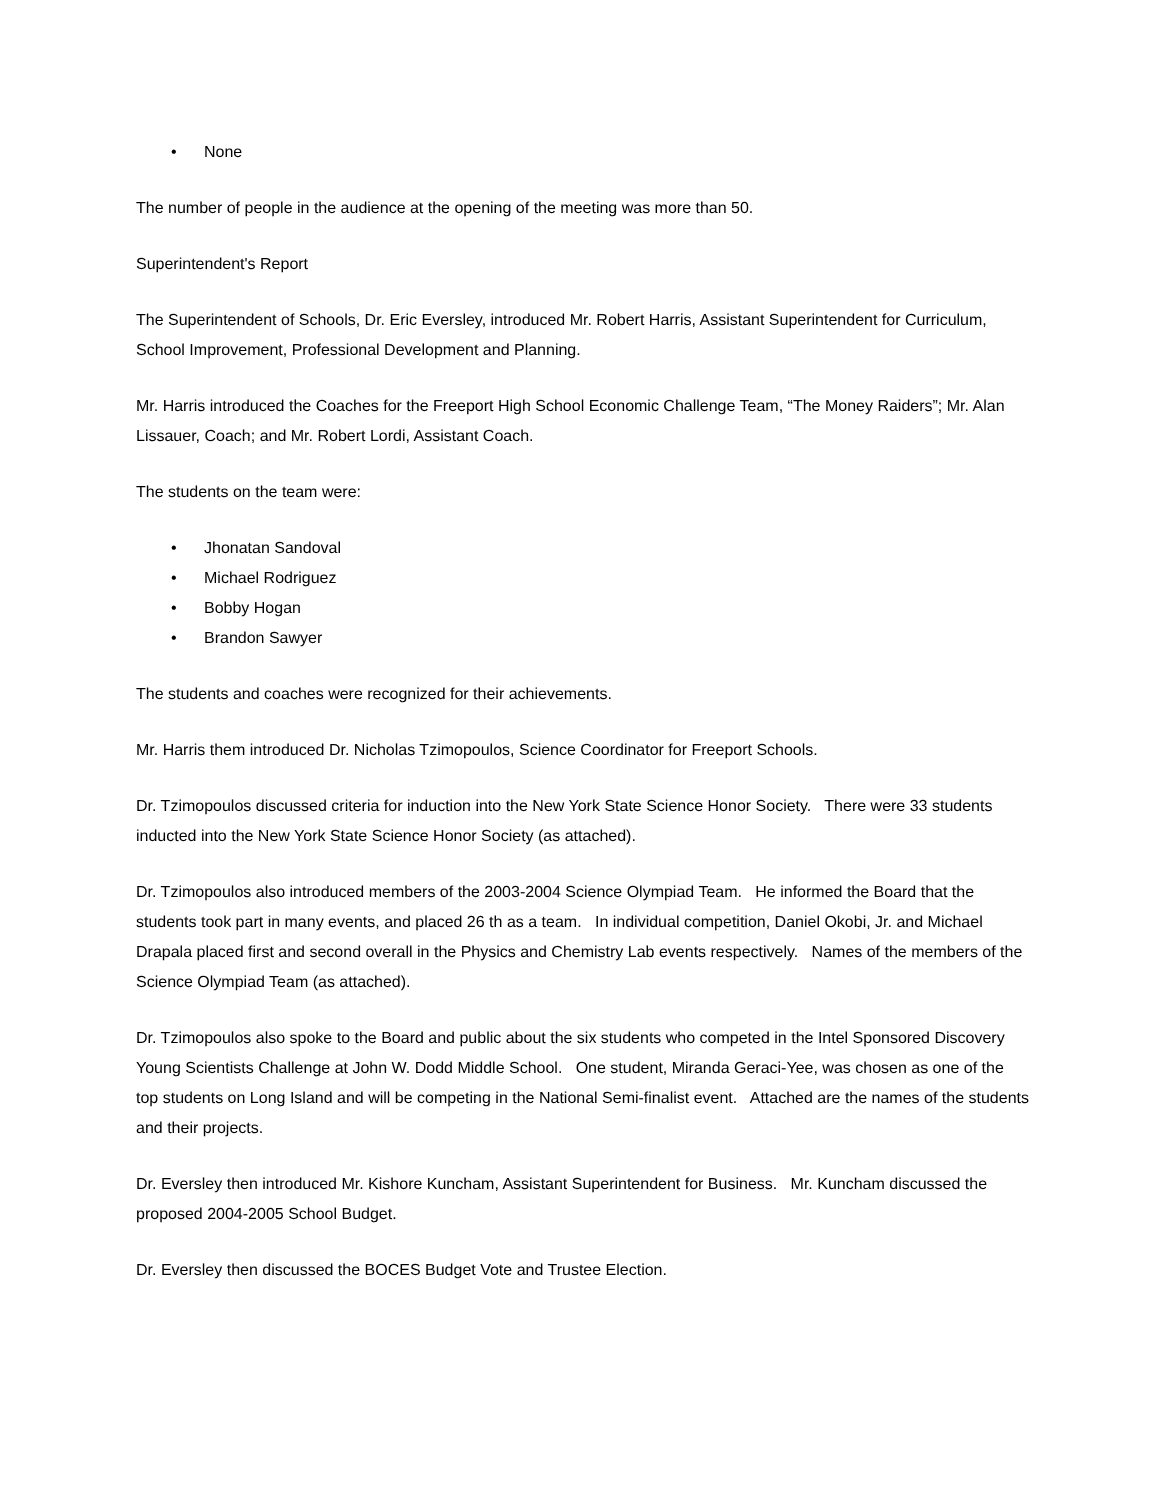• None
The number of people in the audience at the opening of the meeting was more than 50.
Superintendent's Report
The Superintendent of Schools, Dr. Eric Eversley, introduced Mr. Robert Harris, Assistant Superintendent for Curriculum, School Improvement, Professional Development and Planning.
Mr. Harris introduced the Coaches for the Freeport High School Economic Challenge Team, “The Money Raiders”; Mr. Alan Lissauer, Coach; and Mr. Robert Lordi, Assistant Coach.
The students on the team were:
• Jhonatan Sandoval
• Michael Rodriguez
• Bobby Hogan
• Brandon Sawyer
The students and coaches were recognized for their achievements.
Mr. Harris them introduced Dr. Nicholas Tzimopoulos, Science Coordinator for Freeport Schools.
Dr. Tzimopoulos discussed criteria for induction into the New York State Science Honor Society. There were 33 students inducted into the New York State Science Honor Society (as attached).
Dr. Tzimopoulos also introduced members of the 2003-2004 Science Olympiad Team. He informed the Board that the students took part in many events, and placed 26 th as a team. In individual competition, Daniel Okobi, Jr. and Michael Drapala placed first and second overall in the Physics and Chemistry Lab events respectively. Names of the members of the Science Olympiad Team (as attached).
Dr. Tzimopoulos also spoke to the Board and public about the six students who competed in the Intel Sponsored Discovery Young Scientists Challenge at John W. Dodd Middle School. One student, Miranda Geraci-Yee, was chosen as one of the top students on Long Island and will be competing in the National Semi-finalist event. Attached are the names of the students and their projects.
Dr. Eversley then introduced Mr. Kishore Kuncham, Assistant Superintendent for Business. Mr. Kuncham discussed the proposed 2004-2005 School Budget.
Dr. Eversley then discussed the BOCES Budget Vote and Trustee Election.